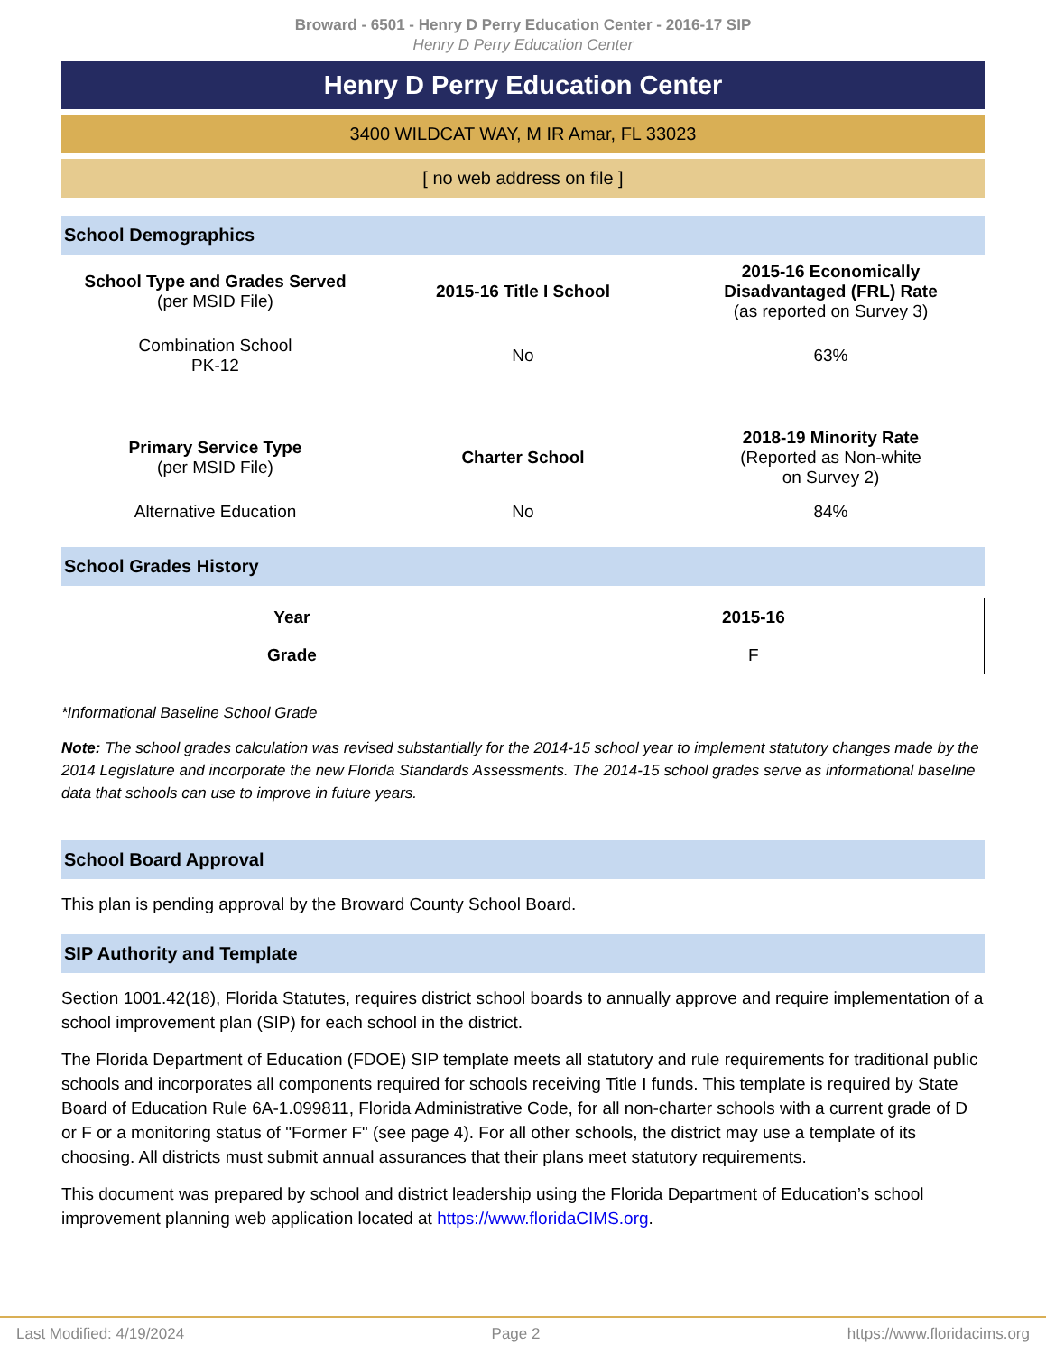Broward - 6501 - Henry D Perry Education Center - 2016-17 SIP
Henry D Perry Education Center
Henry D Perry Education Center
3400 WILDCAT WAY, M IR Amar, FL 33023
[ no web address on file ]
School Demographics
| School Type and Grades Served (per MSID File) | 2015-16 Title I School | 2015-16 Economically Disadvantaged (FRL) Rate (as reported on Survey 3) |
| Combination School PK-12 | No | 63% |
| Primary Service Type (per MSID File) | Charter School | 2018-19 Minority Rate (Reported as Non-white on Survey 2) |
| Alternative Education | No | 84% |
School Grades History
| Year | 2015-16 |
| Grade | F |
*Informational Baseline School Grade
Note: The school grades calculation was revised substantially for the 2014-15 school year to implement statutory changes made by the 2014 Legislature and incorporate the new Florida Standards Assessments. The 2014-15 school grades serve as informational baseline data that schools can use to improve in future years.
School Board Approval
This plan is pending approval by the Broward County School Board.
SIP Authority and Template
Section 1001.42(18), Florida Statutes, requires district school boards to annually approve and require implementation of a school improvement plan (SIP) for each school in the district.
The Florida Department of Education (FDOE) SIP template meets all statutory and rule requirements for traditional public schools and incorporates all components required for schools receiving Title I funds. This template is required by State Board of Education Rule 6A-1.099811, Florida Administrative Code, for all non-charter schools with a current grade of D or F or a monitoring status of "Former F" (see page 4). For all other schools, the district may use a template of its choosing. All districts must submit annual assurances that their plans meet statutory requirements.
This document was prepared by school and district leadership using the Florida Department of Education’s school improvement planning web application located at https://www.floridaCIMS.org.
Last Modified: 4/19/2024 Page 2 https://www.floridacims.org